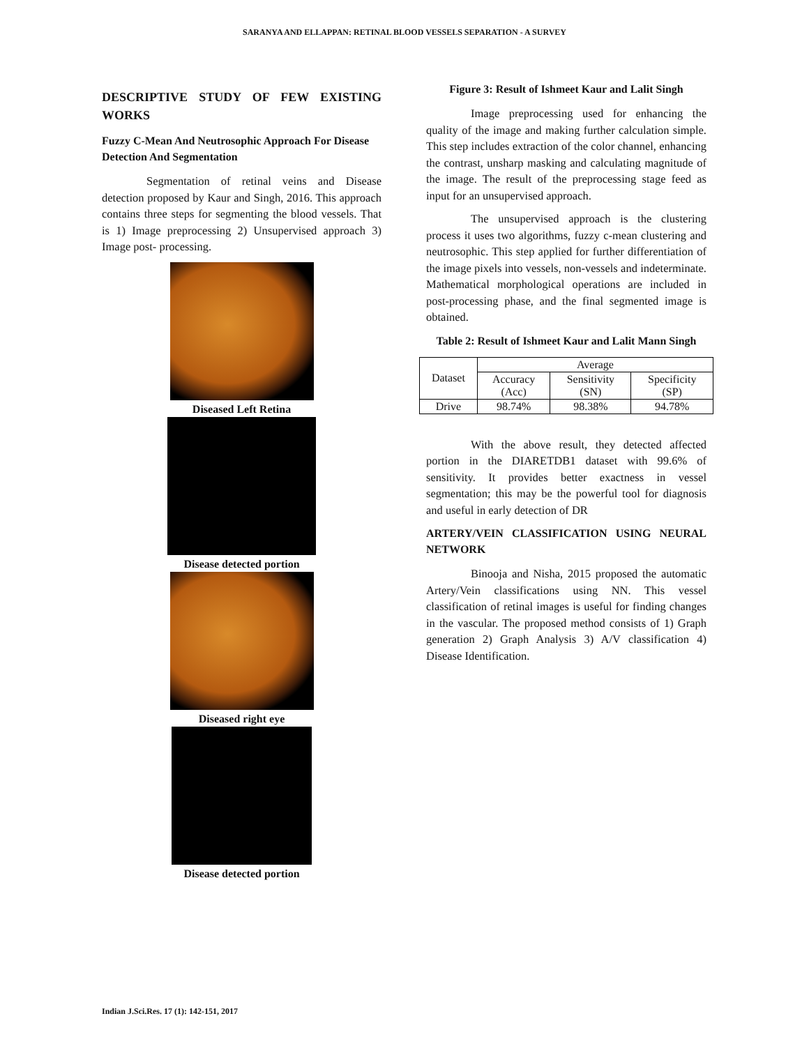SARANYA AND ELLAPPAN: RETINAL BLOOD VESSELS SEPARATION - A SURVEY
DESCRIPTIVE STUDY OF FEW EXISTING WORKS
Fuzzy C-Mean And Neutrosophic Approach For Disease Detection And Segmentation
Segmentation of retinal veins and Disease detection proposed by Kaur and Singh, 2016. This approach contains three steps for segmenting the blood vessels. That is 1) Image preprocessing 2) Unsupervised approach 3) Image post- processing.
Diseased Left Retina
Disease detected portion
Diseased right eye
Disease detected portion
Figure 3: Result of Ishmeet Kaur and Lalit Singh
Image preprocessing used for enhancing the quality of the image and making further calculation simple. This step includes extraction of the color channel, enhancing the contrast, unsharp masking and calculating magnitude of the image. The result of the preprocessing stage feed as input for an unsupervised approach.
The unsupervised approach is the clustering process it uses two algorithms, fuzzy c-mean clustering and neutrosophic. This step applied for further differentiation of the image pixels into vessels, non-vessels and indeterminate. Mathematical morphological operations are included in post-processing phase, and the final segmented image is obtained.
Table 2: Result of Ishmeet Kaur and Lalit Mann Singh
| Dataset | Average | | |
| | Accuracy (Acc) | Sensitivity (SN) | Specificity (SP) |
| Drive | 98.74% | 98.38% | 94.78% |
With the above result, they detected affected portion in the DIARETDB1 dataset with 99.6% of sensitivity. It provides better exactness in vessel segmentation; this may be the powerful tool for diagnosis and useful in early detection of DR
ARTERY/VEIN CLASSIFICATION USING NEURAL NETWORK
Binooja and Nisha, 2015 proposed the automatic Artery/Vein classifications using NN. This vessel classification of retinal images is useful for finding changes in the vascular. The proposed method consists of 1) Graph generation 2) Graph Analysis 3) A/V classification 4) Disease Identification.
Indian J.Sci.Res. 17 (1): 142-151, 2017